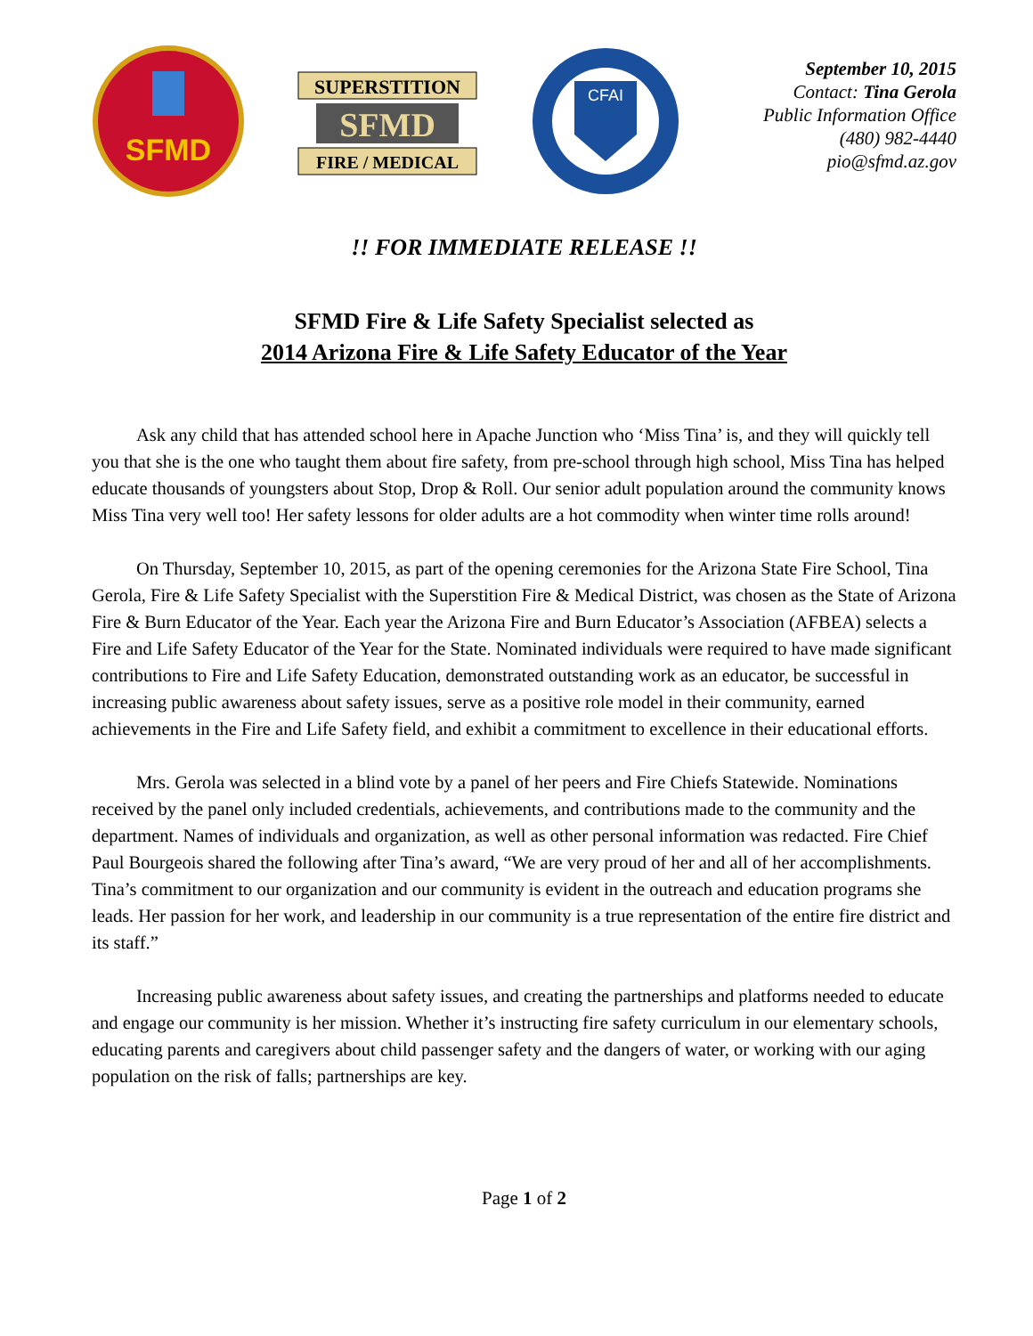SFMD
SUPERSTITION
SFMD
FIRE / MEDICAL
CFAI
September 10, 2015
Contact: Tina Gerola
Public Information Office
(480) 982-4440
pio@sfmd.az.gov
!! FOR IMMEDIATE RELEASE !!
SFMD Fire & Life Safety Specialist selected as
2014 Arizona Fire & Life Safety Educator of the Year
Ask any child that has attended school here in Apache Junction who ‘Miss Tina’ is, and they will quickly tell you that she is the one who taught them about fire safety, from pre-school through high school, Miss Tina has helped educate thousands of youngsters about Stop, Drop & Roll. Our senior adult population around the community knows Miss Tina very well too! Her safety lessons for older adults are a hot commodity when winter time rolls around!
On Thursday, September 10, 2015, as part of the opening ceremonies for the Arizona State Fire School, Tina Gerola, Fire & Life Safety Specialist with the Superstition Fire & Medical District, was chosen as the State of Arizona Fire & Burn Educator of the Year. Each year the Arizona Fire and Burn Educator’s Association (AFBEA) selects a Fire and Life Safety Educator of the Year for the State. Nominated individuals were required to have made significant contributions to Fire and Life Safety Education, demonstrated outstanding work as an educator, be successful in increasing public awareness about safety issues, serve as a positive role model in their community, earned achievements in the Fire and Life Safety field, and exhibit a commitment to excellence in their educational efforts.
Mrs. Gerola was selected in a blind vote by a panel of her peers and Fire Chiefs Statewide. Nominations received by the panel only included credentials, achievements, and contributions made to the community and the department. Names of individuals and organization, as well as other personal information was redacted. Fire Chief Paul Bourgeois shared the following after Tina’s award, “We are very proud of her and all of her accomplishments. Tina’s commitment to our organization and our community is evident in the outreach and education programs she leads. Her passion for her work, and leadership in our community is a true representation of the entire fire district and its staff.”
Increasing public awareness about safety issues, and creating the partnerships and platforms needed to educate and engage our community is her mission. Whether it’s instructing fire safety curriculum in our elementary schools, educating parents and caregivers about child passenger safety and the dangers of water, or working with our aging population on the risk of falls; partnerships are key.
Page 1 of 2